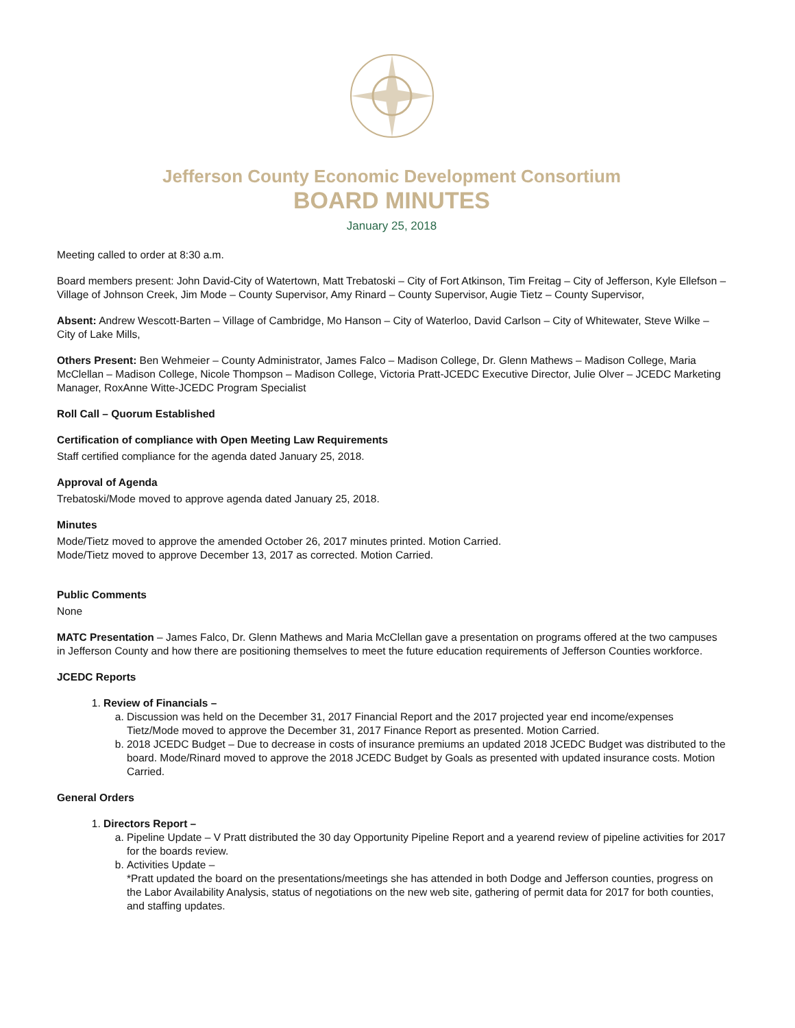Jefferson County Economic Development Consortium
BOARD MINUTES
January 25, 2018
Meeting called to order at 8:30 a.m.
Board members present: John David-City of Watertown, Matt Trebatoski – City of Fort Atkinson, Tim Freitag – City of Jefferson, Kyle Ellefson – Village of Johnson Creek, Jim Mode – County Supervisor, Amy Rinard – County Supervisor, Augie Tietz – County Supervisor,
Absent: Andrew Wescott-Barten – Village of Cambridge, Mo Hanson – City of Waterloo, David Carlson – City of Whitewater, Steve Wilke – City of Lake Mills,
Others Present: Ben Wehmeier – County Administrator, James Falco – Madison College, Dr. Glenn Mathews – Madison College, Maria McClellan – Madison College, Nicole Thompson – Madison College, Victoria Pratt-JCEDC Executive Director, Julie Olver – JCEDC Marketing Manager, RoxAnne Witte-JCEDC Program Specialist
Roll Call – Quorum Established
Certification of compliance with Open Meeting Law Requirements
Staff certified compliance for the agenda dated January 25, 2018.
Approval of Agenda
Trebatoski/Mode moved to approve agenda dated January 25, 2018.
Minutes
Mode/Tietz moved to approve the amended October 26, 2017 minutes printed. Motion Carried.
Mode/Tietz moved to approve December 13, 2017 as corrected. Motion Carried.
Public Comments
None
MATC Presentation – James Falco, Dr. Glenn Mathews and Maria McClellan gave a presentation on programs offered at the two campuses in Jefferson County and how there are positioning themselves to meet the future education requirements of Jefferson Counties workforce.
JCEDC Reports
1. Review of Financials –
a. Discussion was held on the December 31, 2017 Financial Report and the 2017 projected year end income/expenses Tietz/Mode moved to approve the December 31, 2017 Finance Report as presented. Motion Carried.
b. 2018 JCEDC Budget – Due to decrease in costs of insurance premiums an updated 2018 JCEDC Budget was distributed to the board. Mode/Rinard moved to approve the 2018 JCEDC Budget by Goals as presented with updated insurance costs. Motion Carried.
General Orders
1. Directors Report –
a. Pipeline Update – V Pratt distributed the 30 day Opportunity Pipeline Report and a yearend review of pipeline activities for 2017 for the boards review.
b. Activities Update –
*Pratt updated the board on the presentations/meetings she has attended in both Dodge and Jefferson counties, progress on the Labor Availability Analysis, status of negotiations on the new web site, gathering of permit data for 2017 for both counties, and staffing updates.